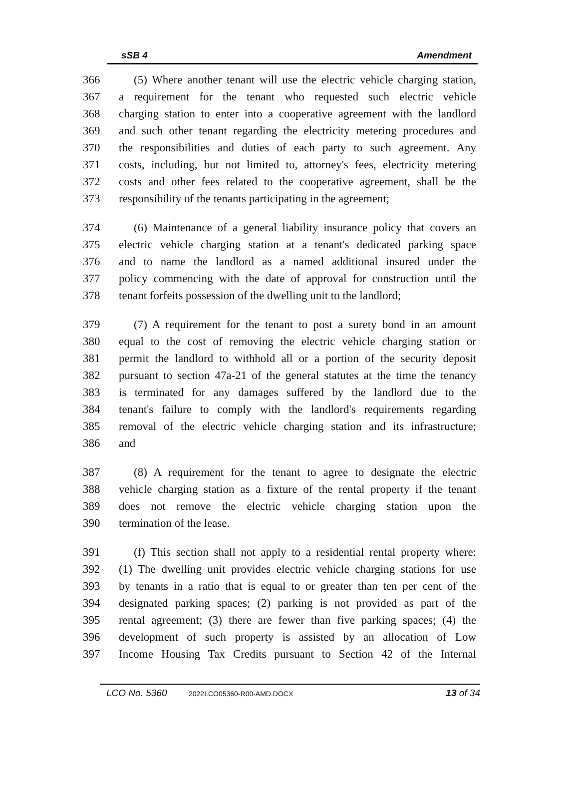sSB 4 Amendment
366 (5) Where another tenant will use the electric vehicle charging station,
367 a requirement for the tenant who requested such electric vehicle
368 charging station to enter into a cooperative agreement with the landlord
369 and such other tenant regarding the electricity metering procedures and
370 the responsibilities and duties of each party to such agreement. Any
371 costs, including, but not limited to, attorney's fees, electricity metering
372 costs and other fees related to the cooperative agreement, shall be the
373 responsibility of the tenants participating in the agreement;
374 (6) Maintenance of a general liability insurance policy that covers an
375 electric vehicle charging station at a tenant's dedicated parking space
376 and to name the landlord as a named additional insured under the
377 policy commencing with the date of approval for construction until the
378 tenant forfeits possession of the dwelling unit to the landlord;
379 (7) A requirement for the tenant to post a surety bond in an amount
380 equal to the cost of removing the electric vehicle charging station or
381 permit the landlord to withhold all or a portion of the security deposit
382 pursuant to section 47a-21 of the general statutes at the time the tenancy
383 is terminated for any damages suffered by the landlord due to the
384 tenant's failure to comply with the landlord's requirements regarding
385 removal of the electric vehicle charging station and its infrastructure;
386 and
387 (8) A requirement for the tenant to agree to designate the electric
388 vehicle charging station as a fixture of the rental property if the tenant
389 does not remove the electric vehicle charging station upon the
390 termination of the lease.
391 (f) This section shall not apply to a residential rental property where:
392 (1) The dwelling unit provides electric vehicle charging stations for use
393 by tenants in a ratio that is equal to or greater than ten per cent of the
394 designated parking spaces; (2) parking is not provided as part of the
395 rental agreement; (3) there are fewer than five parking spaces; (4) the
396 development of such property is assisted by an allocation of Low
397 Income Housing Tax Credits pursuant to Section 42 of the Internal
LCO No. 5360 2022LCO05360-R00-AMD.DOCX 13 of 34